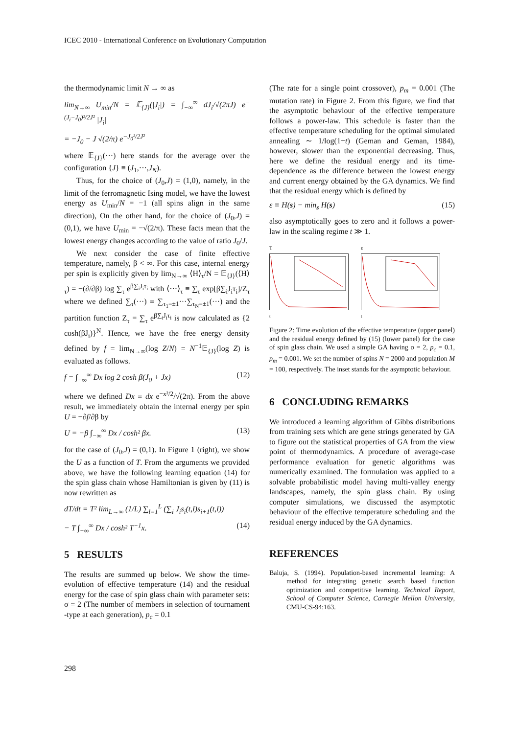ICEC 2010 - International Conference on Evolutionary Computation
the thermodynamic limit N → ∞ as
lim<sub>N→∞</sub> U<sub>min</sub>/N = 𝔼<sub>{J}</sub>(|J<sub>i</sub>|) = ∫<sub>−∞</sub><sup>∞</sup> dJ<sub>i</sub>/√(2πJ) e<sup>−(J<sub>i</sub>−J<sub>0</sub>)²/2J²</sup> |J<sub>i</sub>|
= −J<sub>0</sub> − J √(2/π) e<sup>−J<sub>0</sub>²/2J²</sup>
where 𝔼<sub>{J}</sub>(···) here stands for the average over the configuration {J} ≡ (J<sub>1</sub>,···,J<sub>N</sub>).
Thus, for the choice of (J<sub>0</sub>,J) = (1,0), namely, in the limit of the ferromagnetic Ising model, we have the lowest energy as U<sub>min</sub>/N = −1 (all spins align in the same direction), On the other hand, for the choice of (J<sub>0</sub>,J) = (0,1), we have U<sub>min</sub> = −√(2/π). These facts mean that the lowest energy changes according to the value of ratio J<sub>0</sub>/J.
We next consider the case of finite effective temperature, namely, β < ∞. For this case, internal energy per spin is explicitly given by lim<sub>N→∞</sub> ⟨H⟩<sub>τ</sub>/N = 𝔼<sub>{J}</sub>(⟨H⟩<sub>τ</sub>) = −(∂/∂β) log ∑<sub>τ</sub> e<sup>β∑<sub>i</sub>J<sub>i</sub>τ<sub>i</sub></sup> with ⟨···⟩<sub>τ</sub> ≡ ∑<sub>τ</sub> exp[β∑<sub>i</sub>J<sub>i</sub>τ<sub>i</sub>]/Z<sub>τ</sub> where we defined ∑<sub>τ</sub>(···) ≡ ∑<sub>τ<sub>1</sub>=±1</sub>···∑<sub>τ<sub>N</sub>=±1</sub>(···) and the partition function Z<sub>τ</sub> = ∑<sub>τ</sub> e<sup>β∑<sub>i</sub>J<sub>i</sub>τ<sub>i</sub></sup> is now calculated as {2 cosh(βJ<sub>i</sub>)}<sup>N</sup>. Hence, we have the free energy density defined by f = lim<sub>N→∞</sub>(log Z/N) = N<sup>−1</sup>𝔼<sub>{J}</sub>(log Z) is evaluated as follows.
f = ∫<sub>−∞</sub><sup>∞</sup> Dx log 2 cosh β(J<sub>0</sub> + Jx) (12)
where we defined Dx ≡ dx e<sup>−x²/2</sup>/√(2π). From the above result, we immediately obtain the internal energy per spin U = −∂f/∂β by
U = −β ∫<sub>−∞</sub><sup>∞</sup> Dx / cosh² βx. (13)
for the case of (J<sub>0</sub>,J) = (0,1). In Figure 1 (right), we show the U as a function of T. From the arguments we provided above, we have the following learning equation (14) for the spin glass chain whose Hamiltonian is given by (11) is now rewritten as
dT/dt = T² lim<sub>L→∞</sub> (1/L) ∑<sub>l=1</sub><sup>L</sup> (∑<sub>i</sub> J<sub>i</sub>s<sub>i</sub>(t,l)s<sub>i+1</sub>(t,l))
− T ∫<sub>−∞</sub><sup>∞</sup> Dx / cosh² T<sup>−1</sup>x. (14)
5 RESULTS
The results are summed up below. We show the time-evolution of effective temperature (14) and the residual energy for the case of spin glass chain with parameter sets: σ = 2 (The number of members in selection of tournament -type at each generation), p<sub>c</sub> = 0.1
(The rate for a single point crossover), p<sub>m</sub> = 0.001 (The mutation rate) in Figure 2. From this figure, we find that the asymptotic behaviour of the effective temperature follows a power-law. This schedule is faster than the effective temperature scheduling for the optimal simulated annealing ∼ 1/log(1+t) (Geman and Geman, 1984), however, slower than the exponential decreasing. Thus, here we define the residual energy and its time-dependence as the difference between the lowest energy and current energy obtained by the GA dynamics. We find that the residual energy which is defined by
ε ≡ H(s) − min<sub>s</sub> H(s) (15)
also asymptotically goes to zero and it follows a power-law in the scaling regime t ≫ 1.
T
t
ε
t
Figure 2: Time evolution of the effective temperature (upper panel) and the residual energy defined by (15) (lower panel) for the case of spin glass chain. We used a simple GA having σ = 2, p<sub>c</sub> = 0.1, p<sub>m</sub> = 0.001. We set the number of spins N = 2000 and population M = 100, respectively. The inset stands for the asymptotic behaviour.
6 CONCLUDING REMARKS
We introduced a learning algorithm of Gibbs distributions from training sets which are gene strings generated by GA to figure out the statistical properties of GA from the view point of thermodynamics. A procedure of average-case performance evaluation for genetic algorithms was numerically examined. The formulation was applied to a solvable probabilistic model having multi-valley energy landscapes, namely, the spin glass chain. By using computer simulations, we discussed the asymptotic behaviour of the effective temperature scheduling and the residual energy induced by the GA dynamics.
REFERENCES
Baluja, S. (1994). Population-based incremental learning: A method for integrating genetic search based function optimization and competitive learning. Technical Report, School of Computer Science, Carnegie Mellon University, CMU-CS-94:163.
298